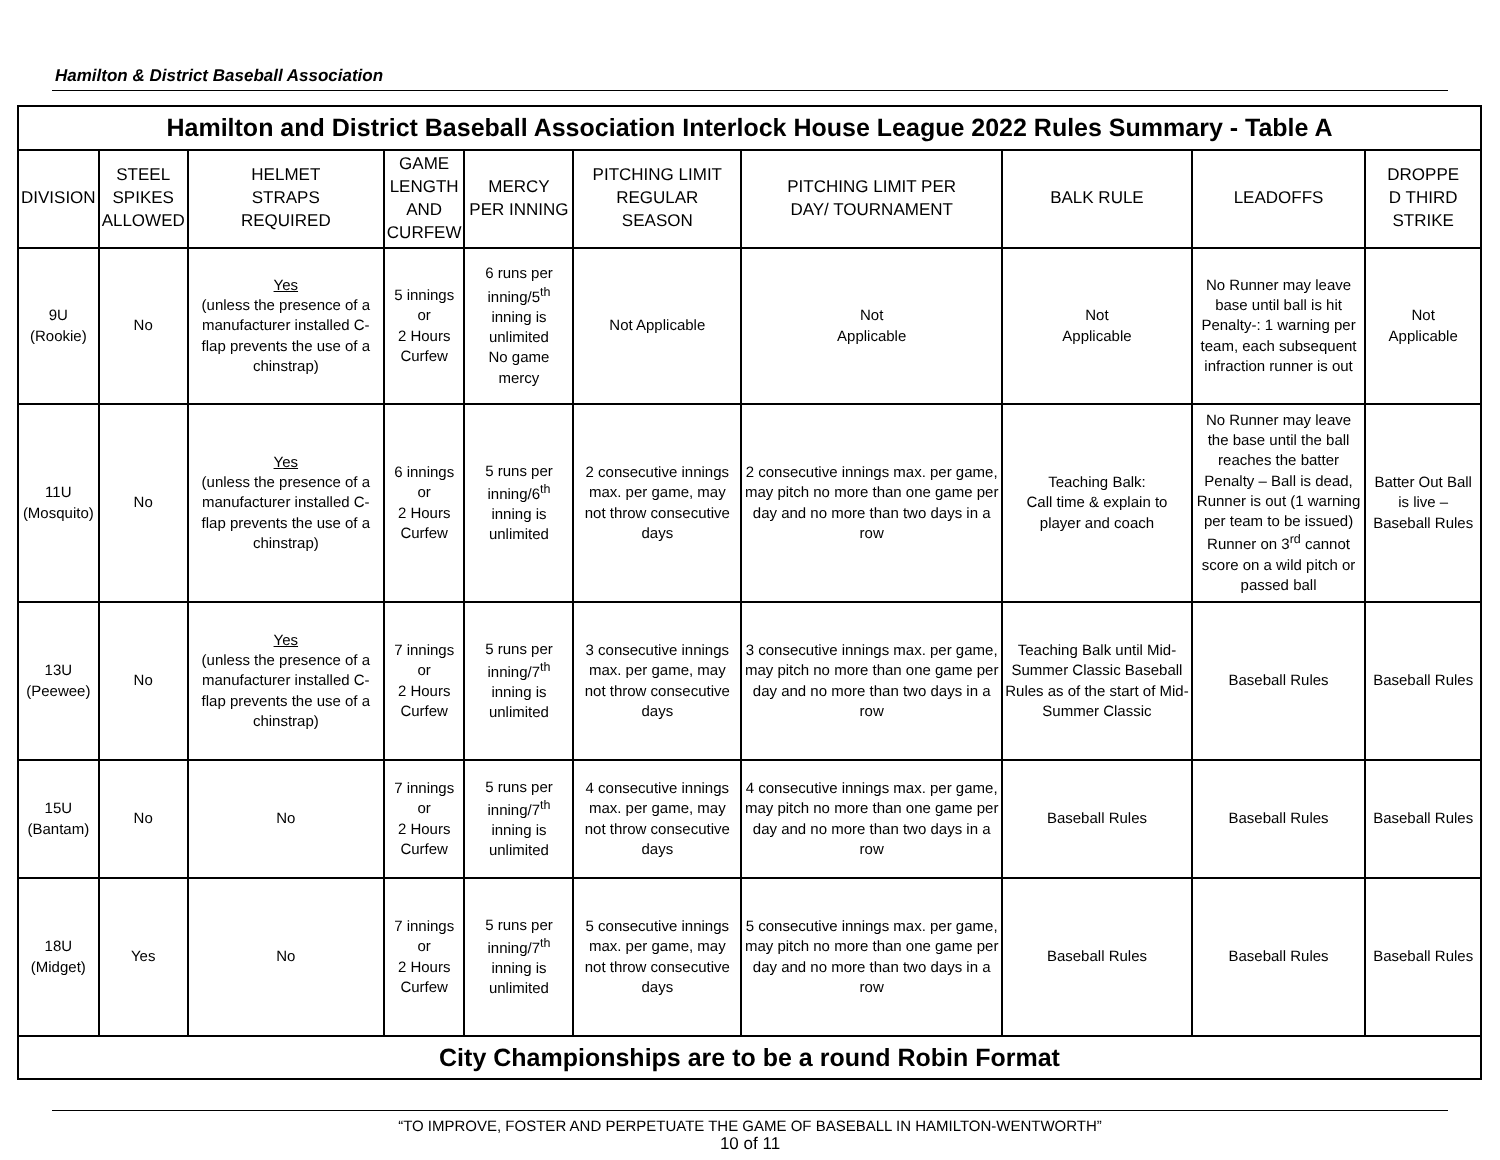Hamilton & District Baseball Association
| Hamilton and District Baseball Association Interlock House League 2022 Rules Summary - Table A | | | | | | | | | |
| DIVISION | STEEL SPIKES ALLOWED | HELMET STRAPS REQUIRED | GAME LENGTH AND CURFEW | MERCY PER INNING | PITCHING LIMIT REGULAR SEASON | PITCHING LIMIT PER DAY/ TOURNAMENT | BALK RULE | LEADOFFS | DROPPE D THIRD STRIKE |
| 9U (Rookie) | No | Yes (unless the presence of a manufacturer installed C-flap prevents the use of a chinstrap) | 5 innings or 2 Hours Curfew | 6 runs per inning/5<sup>th</sup> inning is unlimited No game mercy | Not Applicable | Not Applicable | Not Applicable | No Runner may leave base until ball is hit Penalty-: 1 warning per team, each subsequent infraction runner is out | Not Applicable |
| 11U (Mosquito) | No | Yes (unless the presence of a manufacturer installed C-flap prevents the use of a chinstrap) | 6 innings or 2 Hours Curfew | 5 runs per inning/6<sup>th</sup> inning is unlimited | 2 consecutive innings max. per game, may not throw consecutive days | 2 consecutive innings max. per game, may pitch no more than one game per day and no more than two days in a row | Teaching Balk: Call time & explain to player and coach | No Runner may leave the base until the ball reaches the batter Penalty – Ball is dead, Runner is out (1 warning per team to be issued) Runner on 3<sup>rd</sup> cannot score on a wild pitch or passed ball | Batter Out Ball is live – Baseball Rules |
| 13U (Peewee) | No | Yes (unless the presence of a manufacturer installed C-flap prevents the use of a chinstrap) | 7 innings or 2 Hours Curfew | 5 runs per inning/7<sup>th</sup> inning is unlimited | 3 consecutive innings max. per game, may not throw consecutive days | 3 consecutive innings max. per game, may pitch no more than one game per day and no more than two days in a row | Teaching Balk until Mid-Summer Classic Baseball Rules as of the start of Mid-Summer Classic | Baseball Rules | Baseball Rules |
| 15U (Bantam) | No | No | 7 innings or 2 Hours Curfew | 5 runs per inning/7<sup>th</sup> inning is unlimited | 4 consecutive innings max. per game, may not throw consecutive days | 4 consecutive innings max. per game, may pitch no more than one game per day and no more than two days in a row | Baseball Rules | Baseball Rules | Baseball Rules |
| 18U (Midget) | Yes | No | 7 innings or 2 Hours Curfew | 5 runs per inning/7<sup>th</sup> inning is unlimited | 5 consecutive innings max. per game, may not throw consecutive days | 5 consecutive innings max. per game, may pitch no more than one game per day and no more than two days in a row | Baseball Rules | Baseball Rules | Baseball Rules |
| City Championships are to be a round Robin Format | | | | | | | | | |
“TO IMPROVE, FOSTER AND PERPETUATE THE GAME OF BASEBALL IN HAMILTON-WENTWORTH”
10 of 11